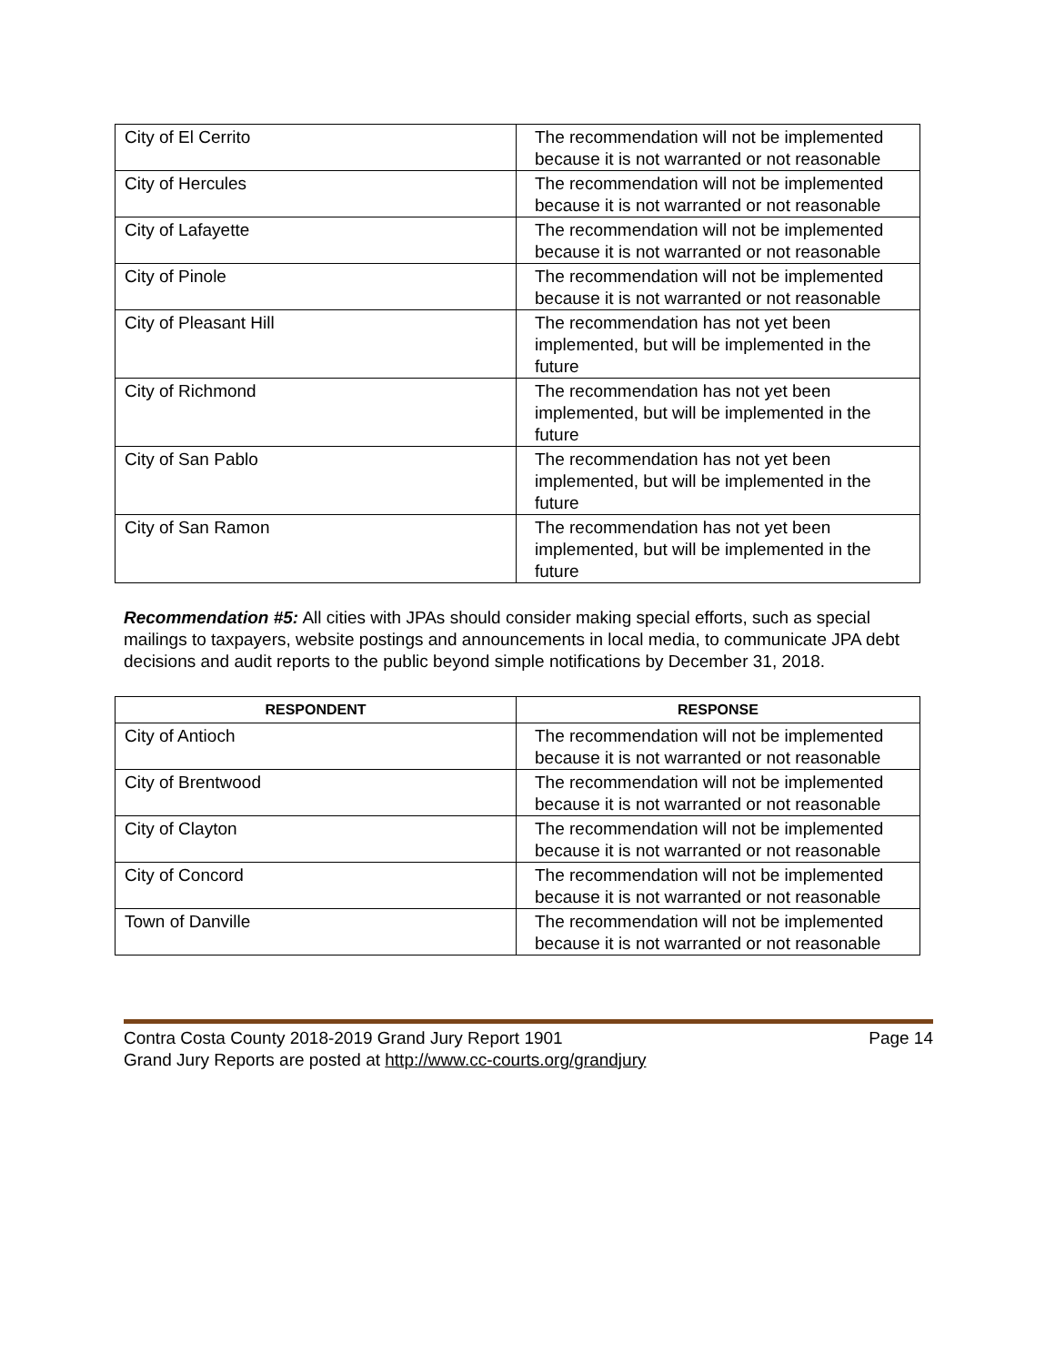| City of El Cerrito | The recommendation will not be implemented because it is not warranted or not reasonable |
| City of Hercules | The recommendation will not be implemented because it is not warranted or not reasonable |
| City of Lafayette | The recommendation will not be implemented because it is not warranted or not reasonable |
| City of Pinole | The recommendation will not be implemented because it is not warranted or not reasonable |
| City of Pleasant Hill | The recommendation has not yet been implemented, but will be implemented in the future |
| City of Richmond | The recommendation has not yet been implemented, but will be implemented in the future |
| City of San Pablo | The recommendation has not yet been implemented, but will be implemented in the future |
| City of San Ramon | The recommendation has not yet been implemented, but will be implemented in the future |
Recommendation #5: All cities with JPAs should consider making special efforts, such as special mailings to taxpayers, website postings and announcements in local media, to communicate JPA debt decisions and audit reports to the public beyond simple notifications by December 31, 2018.
| RESPONDENT | RESPONSE |
| --- | --- |
| City of Antioch | The recommendation will not be implemented because it is not warranted or not reasonable |
| City of Brentwood | The recommendation will not be implemented because it is not warranted or not reasonable |
| City of Clayton | The recommendation will not be implemented because it is not warranted or not reasonable |
| City of Concord | The recommendation will not be implemented because it is not warranted or not reasonable |
| Town of Danville | The recommendation will not be implemented because it is not warranted or not reasonable |
Contra Costa County 2018-2019 Grand Jury Report 1901 Page 14
Grand Jury Reports are posted at http://www.cc-courts.org/grandjury